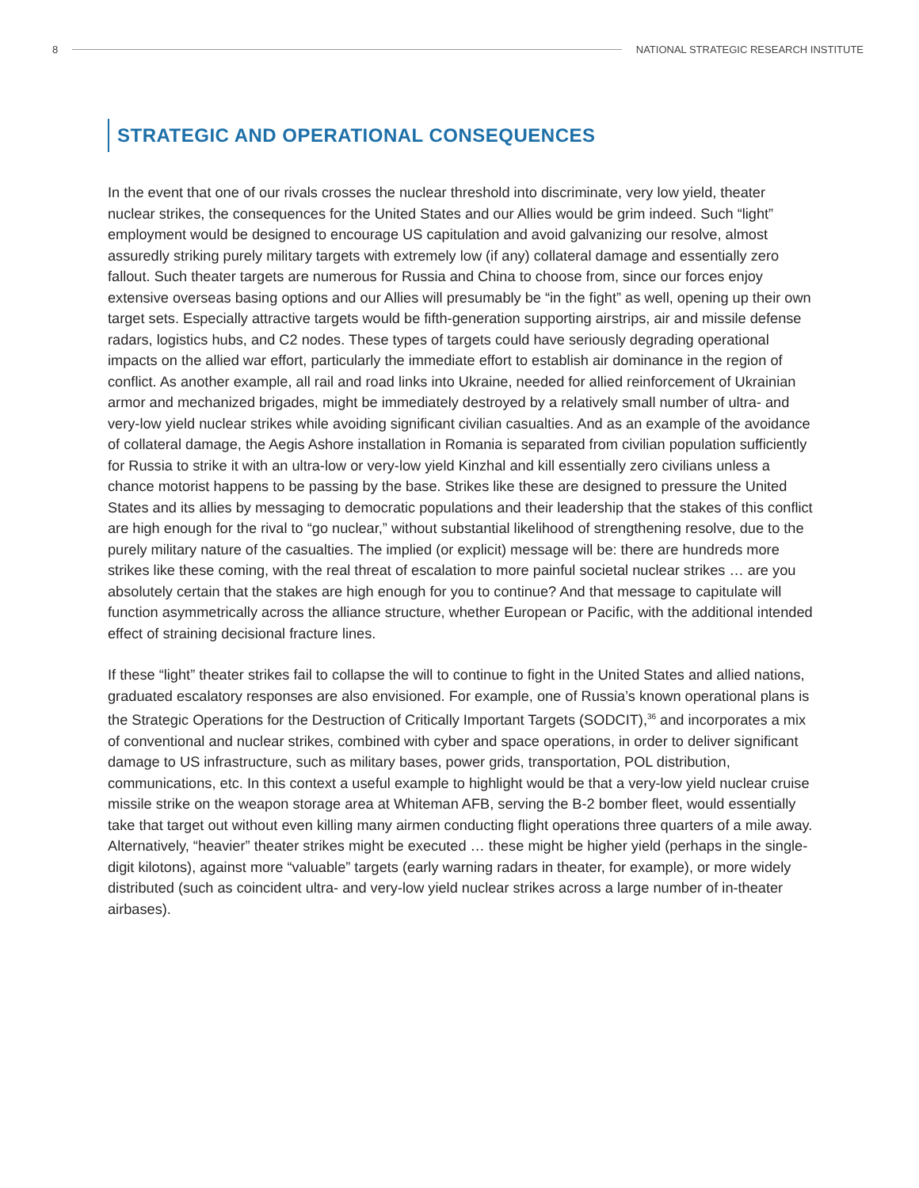8
NATIONAL STRATEGIC RESEARCH INSTITUTE
STRATEGIC AND OPERATIONAL CONSEQUENCES
In the event that one of our rivals crosses the nuclear threshold into discriminate, very low yield, theater nuclear strikes, the consequences for the United States and our Allies would be grim indeed. Such “light” employment would be designed to encourage US capitulation and avoid galvanizing our resolve, almost assuredly striking purely military targets with extremely low (if any) collateral damage and essentially zero fallout. Such theater targets are numerous for Russia and China to choose from, since our forces enjoy extensive overseas basing options and our Allies will presumably be “in the fight” as well, opening up their own target sets. Especially attractive targets would be fifth-generation supporting airstrips, air and missile defense radars, logistics hubs, and C2 nodes. These types of targets could have seriously degrading operational impacts on the allied war effort, particularly the immediate effort to establish air dominance in the region of conflict. As another example, all rail and road links into Ukraine, needed for allied reinforcement of Ukrainian armor and mechanized brigades, might be immediately destroyed by a relatively small number of ultra- and very-low yield nuclear strikes while avoiding significant civilian casualties. And as an example of the avoidance of collateral damage, the Aegis Ashore installation in Romania is separated from civilian population sufficiently for Russia to strike it with an ultra-low or very-low yield Kinzhal and kill essentially zero civilians unless a chance motorist happens to be passing by the base. Strikes like these are designed to pressure the United States and its allies by messaging to democratic populations and their leadership that the stakes of this conflict are high enough for the rival to “go nuclear,” without substantial likelihood of strengthening resolve, due to the purely military nature of the casualties. The implied (or explicit) message will be: there are hundreds more strikes like these coming, with the real threat of escalation to more painful societal nuclear strikes … are you absolutely certain that the stakes are high enough for you to continue? And that message to capitulate will function asymmetrically across the alliance structure, whether European or Pacific, with the additional intended effect of straining decisional fracture lines.
If these “light” theater strikes fail to collapse the will to continue to fight in the United States and allied nations, graduated escalatory responses are also envisioned. For example, one of Russia’s known operational plans is the Strategic Operations for the Destruction of Critically Important Targets (SODCIT),<sup>36</sup> and incorporates a mix of conventional and nuclear strikes, combined with cyber and space operations, in order to deliver significant damage to US infrastructure, such as military bases, power grids, transportation, POL distribution, communications, etc. In this context a useful example to highlight would be that a very-low yield nuclear cruise missile strike on the weapon storage area at Whiteman AFB, serving the B-2 bomber fleet, would essentially take that target out without even killing many airmen conducting flight operations three quarters of a mile away. Alternatively, “heavier” theater strikes might be executed … these might be higher yield (perhaps in the single-digit kilotons), against more “valuable” targets (early warning radars in theater, for example), or more widely distributed (such as coincident ultra- and very-low yield nuclear strikes across a large number of in-theater airbases).